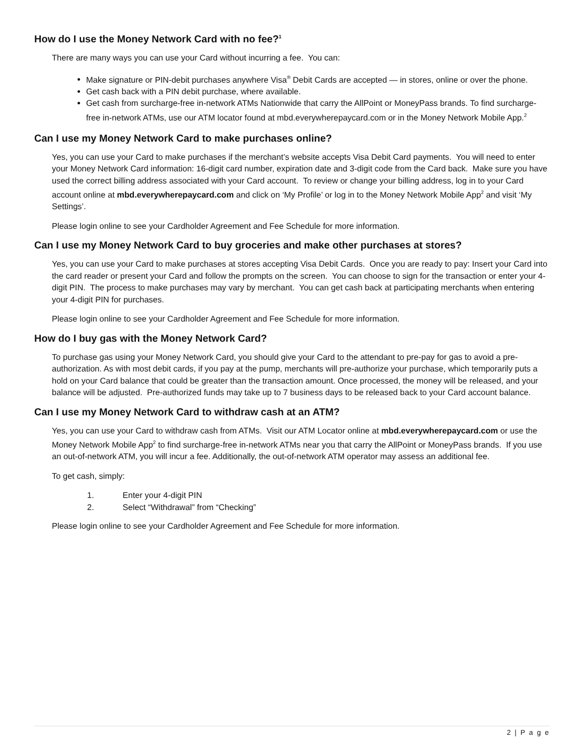How do I use the Money Network Card with no fee?<sup>1</sup>
There are many ways you can use your Card without incurring a fee. You can:
Make signature or PIN-debit purchases anywhere Visa<sup>®</sup> Debit Cards are accepted — in stores, online or over the phone.
Get cash back with a PIN debit purchase, where available.
Get cash from surcharge-free in-network ATMs Nationwide that carry the AllPoint or MoneyPass brands. To find surcharge-free in-network ATMs, use our ATM locator found at mbd.everywherepaycard.com or in the Money Network Mobile App.<sup>2</sup>
Can I use my Money Network Card to make purchases online?
Yes, you can use your Card to make purchases if the merchant’s website accepts Visa Debit Card payments. You will need to enter your Money Network Card information: 16-digit card number, expiration date and 3-digit code from the Card back. Make sure you have used the correct billing address associated with your Card account. To review or change your billing address, log in to your Card account online at mbd.everywherepaycard.com and click on ‘My Profile’ or log in to the Money Network Mobile App<sup>2</sup> and visit ‘My Settings’.
Please login online to see your Cardholder Agreement and Fee Schedule for more information.
Can I use my Money Network Card to buy groceries and make other purchases at stores?
Yes, you can use your Card to make purchases at stores accepting Visa Debit Cards. Once you are ready to pay: Insert your Card into the card reader or present your Card and follow the prompts on the screen. You can choose to sign for the transaction or enter your 4-digit PIN. The process to make purchases may vary by merchant. You can get cash back at participating merchants when entering your 4-digit PIN for purchases.
Please login online to see your Cardholder Agreement and Fee Schedule for more information.
How do I buy gas with the Money Network Card?
To purchase gas using your Money Network Card, you should give your Card to the attendant to pre-pay for gas to avoid a pre-authorization. As with most debit cards, if you pay at the pump, merchants will pre-authorize your purchase, which temporarily puts a hold on your Card balance that could be greater than the transaction amount. Once processed, the money will be released, and your balance will be adjusted. Pre-authorized funds may take up to 7 business days to be released back to your Card account balance.
Can I use my Money Network Card to withdraw cash at an ATM?
Yes, you can use your Card to withdraw cash from ATMs. Visit our ATM Locator online at mbd.everywherepaycard.com or use the Money Network Mobile App<sup>2</sup> to find surcharge-free in-network ATMs near you that carry the AllPoint or MoneyPass brands. If you use an out-of-network ATM, you will incur a fee. Additionally, the out-of-network ATM operator may assess an additional fee.
To get cash, simply:
1. Enter your 4-digit PIN
2. Select “Withdrawal” from “Checking”
Please login online to see your Cardholder Agreement and Fee Schedule for more information.
2 | P a g e